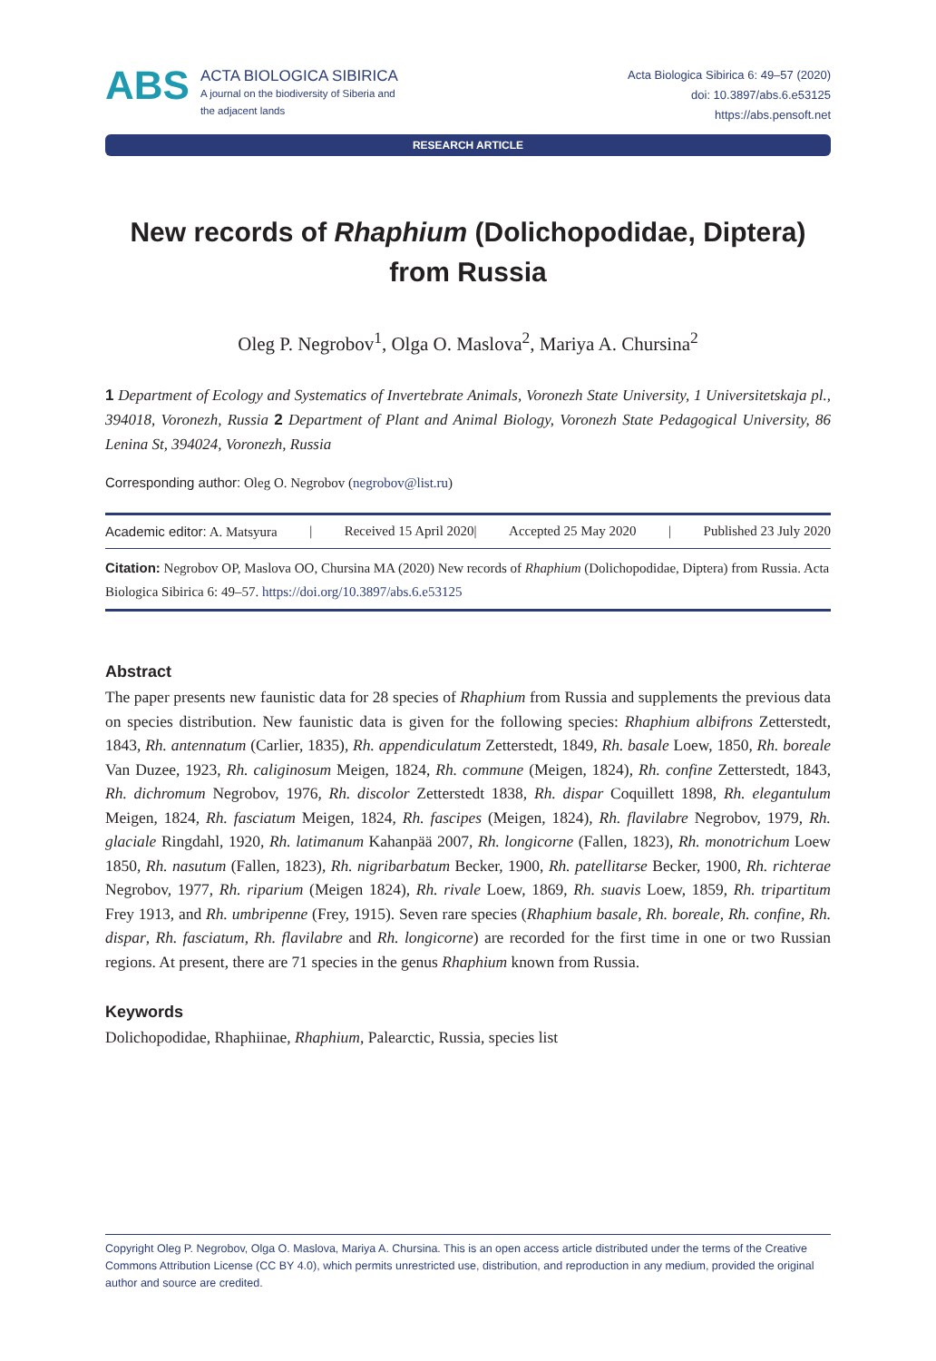ABS
ACTA BIOLOGICA SIBIRICA
A journal on the biodiversity of Siberia and
the adjacent lands
Acta Biologica Sibirica 6: 49–57 (2020)
doi: 10.3897/abs.6.e53125
https://abs.pensoft.net
RESEARCH ARTICLE
New records of Rhaphium (Dolichopodidae, Diptera)
from Russia
Oleg P. Negrobov<sup>1</sup>, Olga O. Maslova<sup>2</sup>, Mariya A. Chursina<sup>2</sup>
1 Department of Ecology and Systematics of Invertebrate Animals, Voronezh State University, 1 Universitetskaja pl., 394018, Voronezh, Russia 2 Department of Plant and Animal Biology, Voronezh State Pedagogical University, 86 Lenina St, 394024, Voronezh, Russia
Corresponding author: Oleg O. Negrobov (negrobov@list.ru)
Academic editor: A. Matsyura | Received 15 April 2020| Accepted 25 May 2020 | Published 23 July 2020
Citation: Negrobov OP, Maslova OO, Chursina MA (2020) New records of Rhaphium (Dolichopodidae, Diptera) from Russia. Acta Biologica Sibirica 6: 49–57. https://doi.org/10.3897/abs.6.e53125
Abstract
The paper presents new faunistic data for 28 species of Rhaphium from Russia and supplements the previous data on species distribution. New faunistic data is given for the following species: Rhaphium albifrons Zetterstedt, 1843, Rh. antennatum (Carlier, 1835), Rh. appendiculatum Zetterstedt, 1849, Rh. basale Loew, 1850, Rh. boreale Van Duzee, 1923, Rh. caliginosum Meigen, 1824, Rh. commune (Meigen, 1824), Rh. confine Zetterstedt, 1843, Rh. dichromum Negrobov, 1976, Rh. discolor Zetterstedt 1838, Rh. dispar Coquillett 1898, Rh. elegantulum Meigen, 1824, Rh. fasciatum Meigen, 1824, Rh. fascipes (Meigen, 1824), Rh. flavilabre Negrobov, 1979, Rh. glaciale Ringdahl, 1920, Rh. latimanum Kahanpää 2007, Rh. longicorne (Fallen, 1823), Rh. monotrichum Loew 1850, Rh. nasutum (Fallen, 1823), Rh. nigribarbatum Becker, 1900, Rh. patellitarse Becker, 1900, Rh. richterae Negrobov, 1977, Rh. riparium (Meigen 1824), Rh. rivale Loew, 1869, Rh. suavis Loew, 1859, Rh. tripartitum Frey 1913, and Rh. umbripenne (Frey, 1915). Seven rare species (Rhaphium basale, Rh. boreale, Rh. confine, Rh. dispar, Rh. fasciatum, Rh. flavilabre and Rh. longicorne) are recorded for the first time in one or two Russian regions. At present, there are 71 species in the genus Rhaphium known from Russia.
Keywords
Dolichopodidae, Rhaphiinae, Rhaphium, Palearctic, Russia, species list
Copyright Oleg P. Negrobov, Olga O. Maslova, Mariya A. Chursina. This is an open access article distributed under the terms of the Creative Commons Attribution License (CC BY 4.0), which permits unrestricted use, distribution, and reproduction in any medium, provided the original author and source are credited.